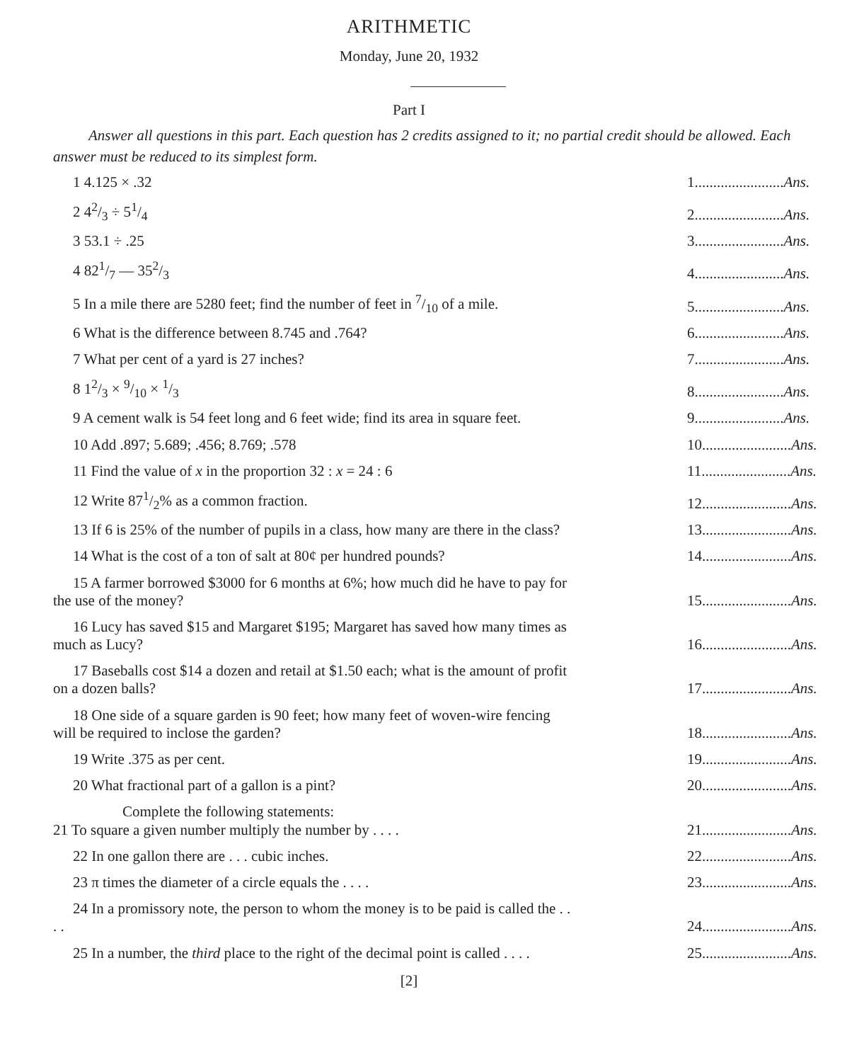ARITHMETIC
Monday, June 20, 1932
Part I
Answer all questions in this part. Each question has 2 credits assigned to it; no partial credit should be allowed. Each answer must be reduced to its simplest form.
1 4.125 × .32
1........................Ans.
2 42/3 ÷ 51/4
2........................Ans.
3 53.1 ÷ .25
3........................Ans.
4 821/7 — 352/3
4........................Ans.
5 In a mile there are 5280 feet; find the number of feet in 7/10 of a mile.
5........................Ans.
6 What is the difference between 8.745 and .764?
6........................Ans.
7 What per cent of a yard is 27 inches?
7........................Ans.
8 12/3 × 9/10 × 1/3
8........................Ans.
9 A cement walk is 54 feet long and 6 feet wide; find its area in square feet.
9........................Ans.
10 Add .897; 5.689; .456; 8.769; .578
10........................Ans.
11 Find the value of x in the proportion 32 : x = 24 : 6
11........................Ans.
12 Write 871/2% as a common fraction.
12........................Ans.
13 If 6 is 25% of the number of pupils in a class, how many are there in the class?
13........................Ans.
14 What is the cost of a ton of salt at 80¢ per hundred pounds?
14........................Ans.
15 A farmer borrowed $3000 for 6 months at 6%; how much did he have to pay for the use of the money?
15........................Ans.
16 Lucy has saved $15 and Margaret $195; Margaret has saved how many times as much as Lucy?
16........................Ans.
17 Baseballs cost $14 a dozen and retail at $1.50 each; what is the amount of profit on a dozen balls?
17........................Ans.
18 One side of a square garden is 90 feet; how many feet of woven-wire fencing will be required to inclose the garden?
18........................Ans.
19 Write .375 as per cent.
19........................Ans.
20 What fractional part of a gallon is a pint?
20........................Ans.
Complete the following statements:
21 To square a given number multiply the number by . . . .
21........................Ans.
22 In one gallon there are . . . cubic inches.
22........................Ans.
23 π times the diameter of a circle equals the . . . .
23........................Ans.
24 In a promissory note, the person to whom the money is to be paid is called the . . . .
24........................Ans.
25 In a number, the third place to the right of the decimal point is called . . . .
25........................Ans.
[2]